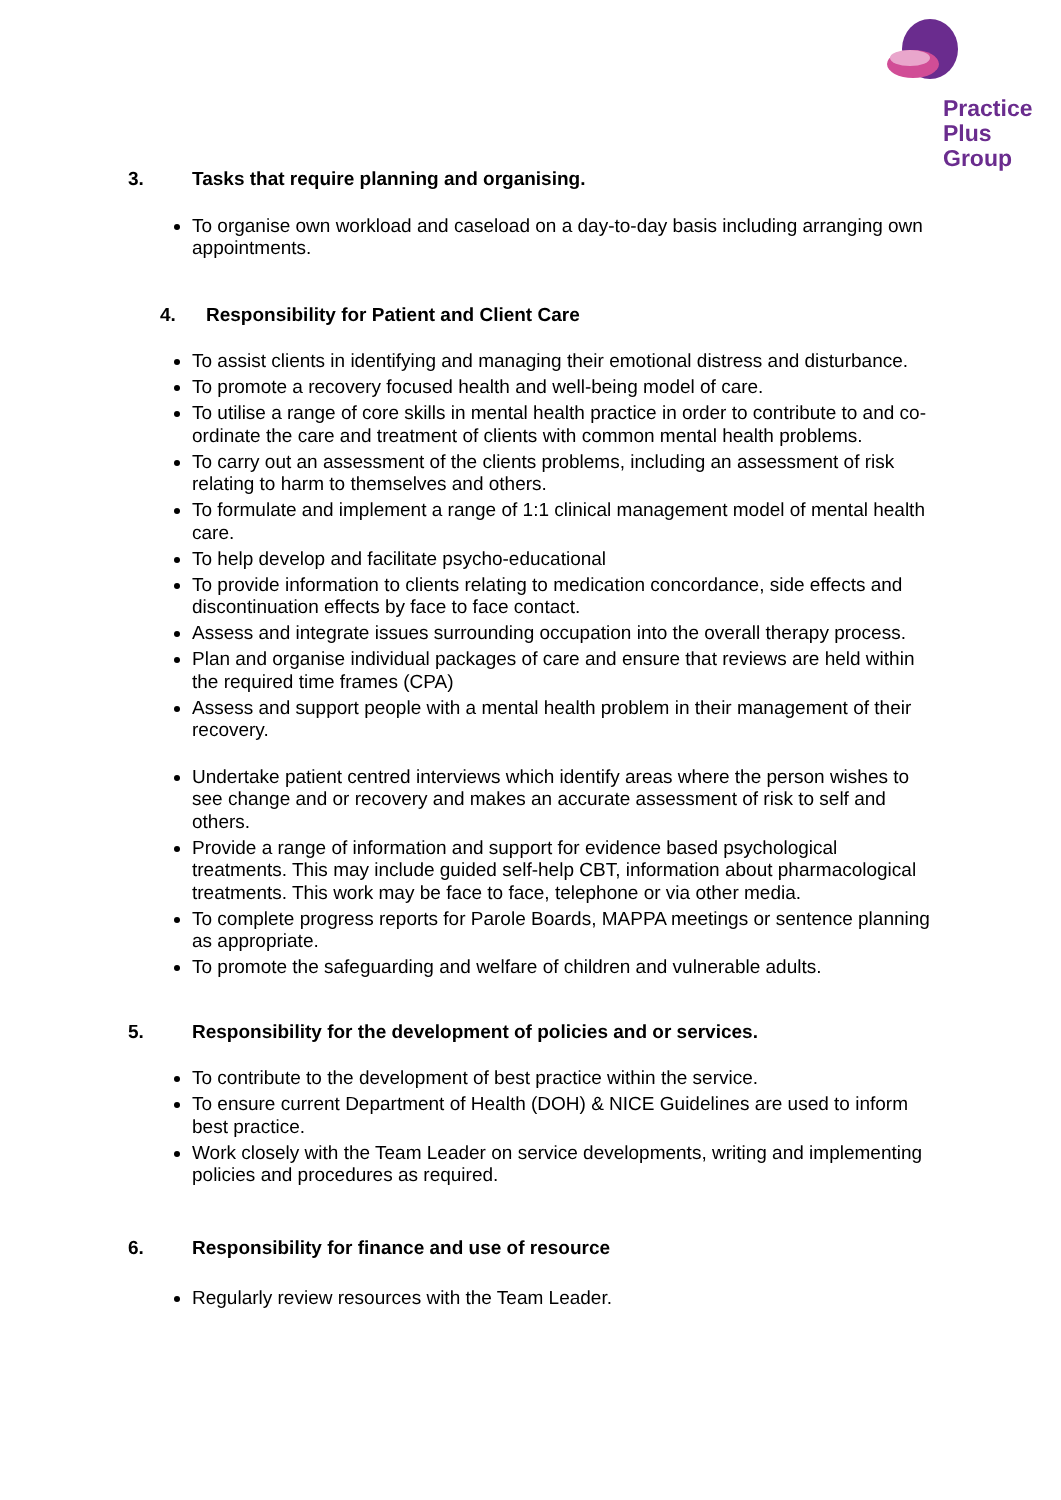Practice
Plus
Group
3. Tasks that require planning and organising.
To organise own workload and caseload on a day-to-day basis including arranging own appointments.
4. Responsibility for Patient and Client Care
To assist clients in identifying and managing their emotional distress and disturbance.
To promote a recovery focused health and well-being model of care.
To utilise a range of core skills in mental health practice in order to contribute to and co-ordinate the care and treatment of clients with common mental health problems.
To carry out an assessment of the clients problems, including an assessment of risk relating to harm to themselves and others.
To formulate and implement a range of 1:1 clinical management model of mental health care.
To help develop and facilitate psycho-educational
To provide information to clients relating to medication concordance, side effects and discontinuation effects by face to face contact.
Assess and integrate issues surrounding occupation into the overall therapy process.
Plan and organise individual packages of care and ensure that reviews are held within the required time frames (CPA)
Assess and support people with a mental health problem in their management of their recovery.
Undertake patient centred interviews which identify areas where the person wishes to see change and or recovery and makes an accurate assessment of risk to self and others.
Provide a range of information and support for evidence based psychological treatments. This may include guided self-help CBT, information about pharmacological treatments. This work may be face to face, telephone or via other media.
To complete progress reports for Parole Boards, MAPPA meetings or sentence planning as appropriate.
To promote the safeguarding and welfare of children and vulnerable adults.
5. Responsibility for the development of policies and or services.
To contribute to the development of best practice within the service.
To ensure current Department of Health (DOH) & NICE Guidelines are used to inform best practice.
Work closely with the Team Leader on service developments, writing and implementing policies and procedures as required.
6. Responsibility for finance and use of resource
Regularly review resources with the Team Leader.